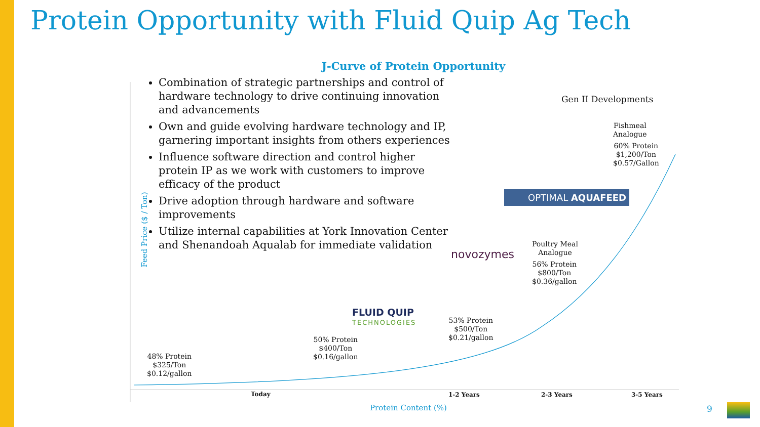Protein Opportunity with Fluid Quip Ag Tech
J-Curve of Protein Opportunity
Combination of strategic partnerships and control of hardware technology to drive continuing innovation and advancements
Own and guide evolving hardware technology and IP, garnering important insights from others experiences
Influence software direction and control higher protein IP as we work with customers to improve efficacy of the product
Drive adoption through hardware and software improvements
Utilize internal capabilities at York Innovation Center and Shenandoah Aqualab for immediate validation
Feed Price ($ / Ton)
Gen II Developments
Fishmeal
Analogue
60% Protein
$1,200/Ton
$0.57/Gallon
OPTIMAL AQUAFEED
novozymes
Poultry Meal
Analogue
56% Protein
$800/Ton
$0.36/gallon
FLUID QUIP
TECHNOLOGIES
53% Protein
$500/Ton
$0.21/gallon
50% Protein
$400/Ton
$0.16/gallon
48% Protein
$325/Ton
$0.12/gallon
Today 1-2 Years 2-3 Years 3-5 Years
Protein Content (%) 9